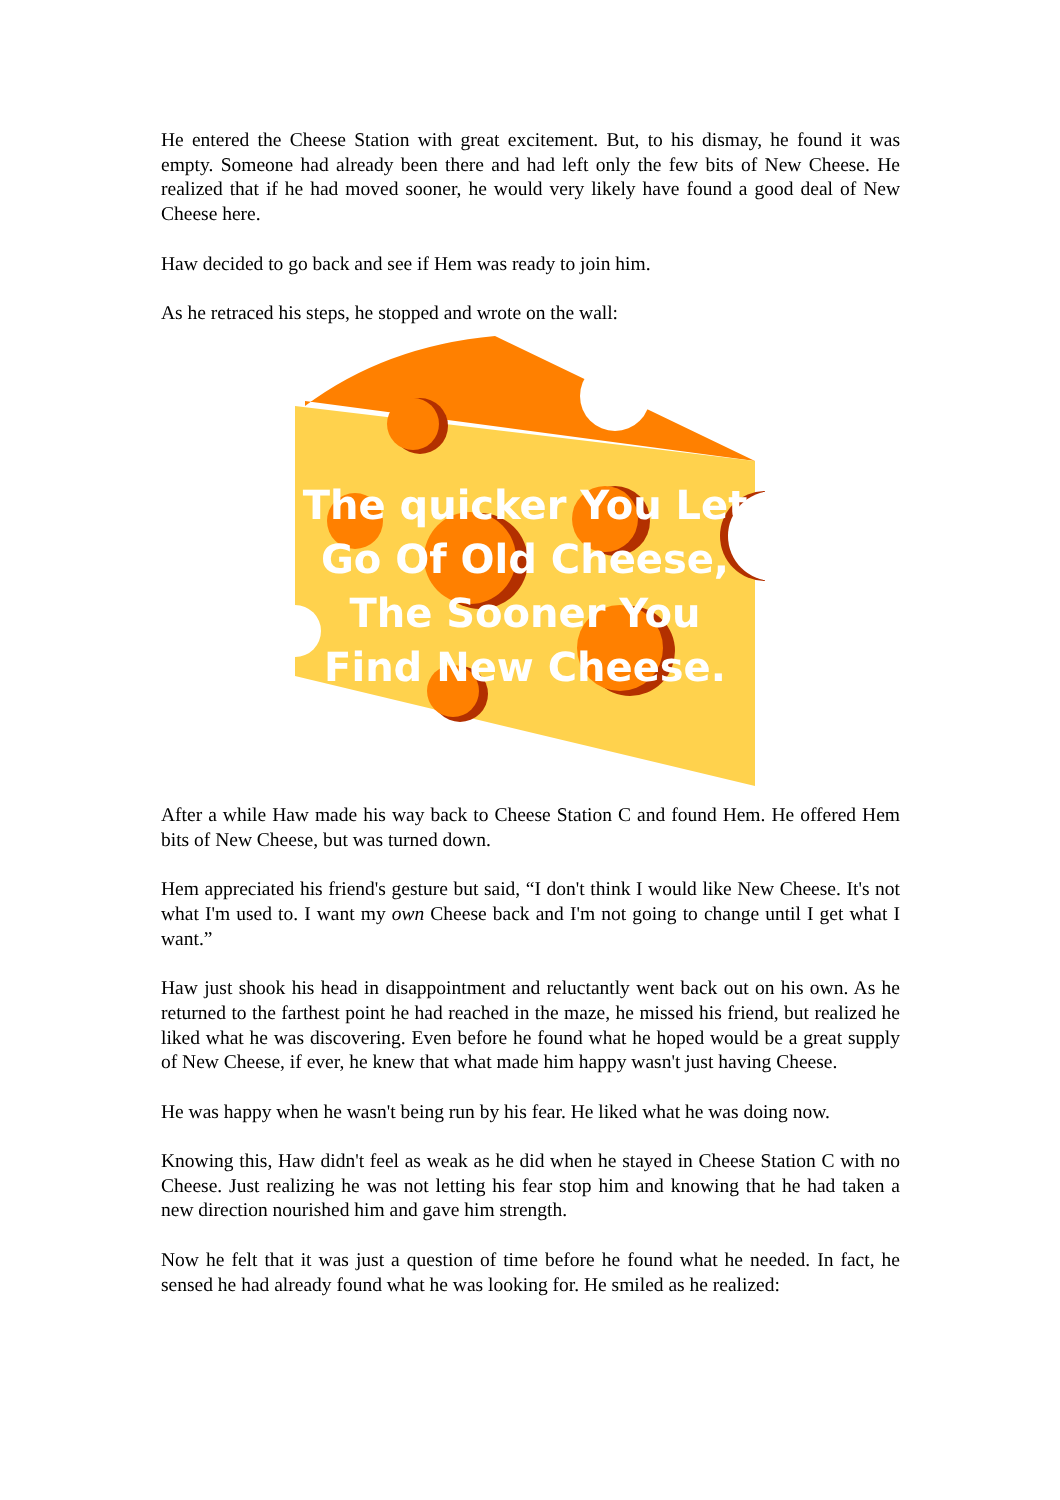He entered the Cheese Station with great excitement. But, to his dismay, he found it was empty. Someone had already been there and had left only the few bits of New Cheese. He realized that if he had moved sooner, he would very likely have found a good deal of New Cheese here.
Haw decided to go back and see if Hem was ready to join him.
As he retraced his steps, he stopped and wrote on the wall:
The quicker You Let Go Of Old Cheese, The Sooner You Find New Cheese.
After a while Haw made his way back to Cheese Station C and found Hem. He offered Hem bits of New Cheese, but was turned down.
Hem appreciated his friend's gesture but said, “I don't think I would like New Cheese. It's not what I'm used to. I want my own Cheese back and I'm not going to change until I get what I want.”
Haw just shook his head in disappointment and reluctantly went back out on his own. As he returned to the farthest point he had reached in the maze, he missed his friend, but realized he liked what he was discovering. Even before he found what he hoped would be a great supply of New Cheese, if ever, he knew that what made him happy wasn't just having Cheese.
He was happy when he wasn't being run by his fear. He liked what he was doing now.
Knowing this, Haw didn't feel as weak as he did when he stayed in Cheese Station C with no Cheese. Just realizing he was not letting his fear stop him and knowing that he had taken a new direction nourished him and gave him strength.
Now he felt that it was just a question of time before he found what he needed. In fact, he sensed he had already found what he was looking for. He smiled as he realized: